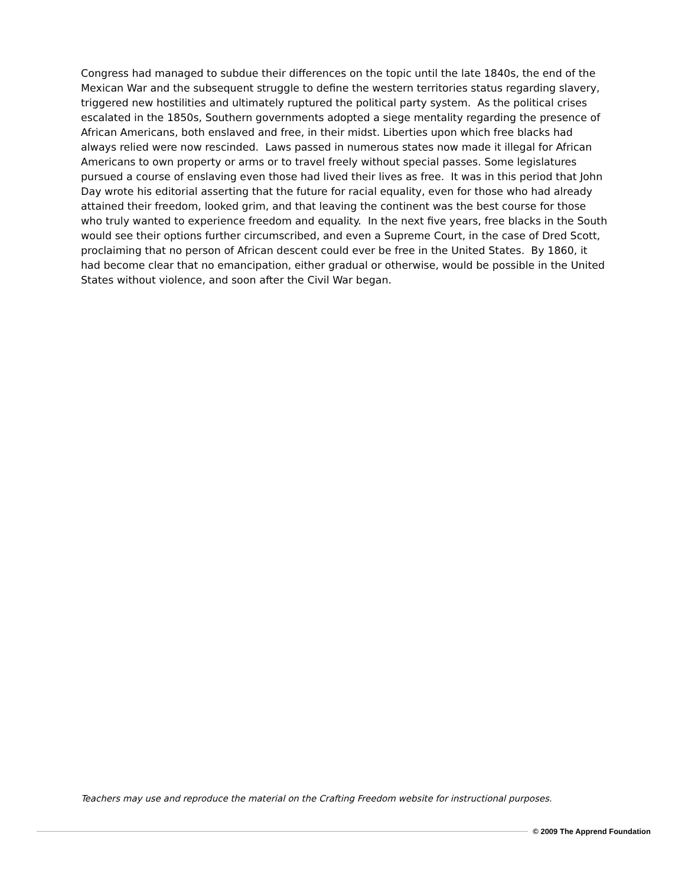Congress had managed to subdue their differences on the topic until the late 1840s, the end of the Mexican War and the subsequent struggle to define the western territories status regarding slavery, triggered new hostilities and ultimately ruptured the political party system. As the political crises escalated in the 1850s, Southern governments adopted a siege mentality regarding the presence of African Americans, both enslaved and free, in their midst. Liberties upon which free blacks had always relied were now rescinded. Laws passed in numerous states now made it illegal for African Americans to own property or arms or to travel freely without special passes. Some legislatures pursued a course of enslaving even those had lived their lives as free. It was in this period that John Day wrote his editorial asserting that the future for racial equality, even for those who had already attained their freedom, looked grim, and that leaving the continent was the best course for those who truly wanted to experience freedom and equality. In the next five years, free blacks in the South would see their options further circumscribed, and even a Supreme Court, in the case of Dred Scott, proclaiming that no person of African descent could ever be free in the United States. By 1860, it had become clear that no emancipation, either gradual or otherwise, would be possible in the United States without violence, and soon after the Civil War began.
Teachers may use and reproduce the material on the Crafting Freedom website for instructional purposes.
© 2009 The Apprend Foundation